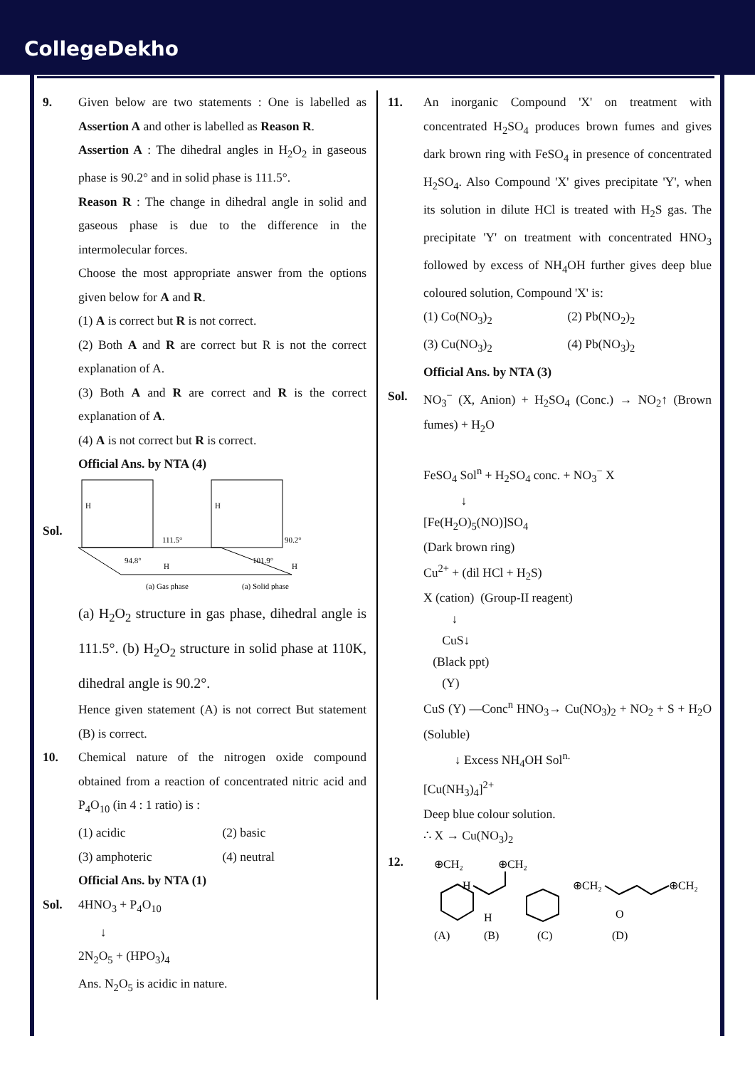CollegeDekho
9. Given below are two statements : One is labelled as Assertion A and other is labelled as Reason R.
Assertion A : The dihedral angles in H<sub>2</sub>O<sub>2</sub> in gaseous phase is 90.2° and in solid phase is 111.5°.
Reason R : The change in dihedral angle in solid and gaseous phase is due to the difference in the intermolecular forces.
Choose the most appropriate answer from the options given below for A and R.
(1) A is correct but R is not correct.
(2) Both A and R are correct but R is not the correct explanation of A.
(3) Both A and R are correct and R is the correct explanation of A.
(4) A is not correct but R is correct.
Official Ans. by NTA (4)
Sol.
H
111.5°
94.8°
H
H
90.2°
101.9°
H
(a) Gas phase
(a) Solid phase
(a) H<sub>2</sub>O<sub>2</sub> structure in gas phase, dihedral angle is 111.5°. (b) H<sub>2</sub>O<sub>2</sub> structure in solid phase at 110K, dihedral angle is 90.2°.
Hence given statement (A) is not correct But statement (B) is correct.
10. Chemical nature of the nitrogen oxide compound obtained from a reaction of concentrated nitric acid and P<sub>4</sub>O<sub>10</sub> (in 4 : 1 ratio) is :
(1) acidic (2) basic
(3) amphoteric (4) neutral
Official Ans. by NTA (1)
Sol. 4HNO<sub>3</sub> + P<sub>4</sub>O<sub>10</sub>
↓
2N<sub>2</sub>O<sub>5</sub> + (HPO<sub>3</sub>)<sub>4</sub>
Ans. N<sub>2</sub>O<sub>5</sub> is acidic in nature.
11. An inorganic Compound 'X' on treatment with concentrated H<sub>2</sub>SO<sub>4</sub> produces brown fumes and gives dark brown ring with FeSO<sub>4</sub> in presence of concentrated H<sub>2</sub>SO<sub>4</sub>. Also Compound 'X' gives precipitate 'Y', when its solution in dilute HCl is treated with H<sub>2</sub>S gas. The precipitate 'Y' on treatment with concentrated HNO<sub>3</sub> followed by excess of NH<sub>4</sub>OH further gives deep blue coloured solution, Compound 'X' is:
(1) Co(NO<sub>3</sub>)<sub>2</sub> (2) Pb(NO<sub>2</sub>)<sub>2</sub>
(3) Cu(NO<sub>3</sub>)<sub>2</sub> (4) Pb(NO<sub>3</sub>)<sub>2</sub>
Official Ans. by NTA (3)
Sol.
NO<sub>3</sub><sup>−</sup> (X, Anion) + H<sub>2</sub>SO<sub>4</sub> (Conc.) → NO<sub>2</sub>↑ (Brown fumes) + H<sub>2</sub>O
FeSO<sub>4</sub> Sol<sup>n</sup> + H<sub>2</sub>SO<sub>4</sub> conc. + NO<sub>3</sub><sup>−</sup> X
↓
[Fe(H<sub>2</sub>O)<sub>5</sub>(NO)]SO<sub>4</sub>
(Dark brown ring)
Cu<sup>2+</sup> + (dil HCl + H<sub>2</sub>S)
X (cation) (Group-II reagent)
↓
CuS↓
(Black ppt)
(Y)
CuS (Y) —Conc<sup>n</sup> HNO<sub>3</sub>→ Cu(NO<sub>3</sub>)<sub>2</sub> + NO<sub>2</sub> + S + H<sub>2</sub>O (Soluble)
↓ Excess NH<sub>4</sub>OH Sol<sup>n.</sup>
[Cu(NH<sub>3</sub>)<sub>4</sub>]<sup>2+</sup>
Deep blue colour solution.
∴ X → Cu(NO<sub>3</sub>)<sub>2</sub>
12.
⊕CH₂
⊕CH₂
H
H
⊕CH₂
⊕CH₂
O
(A)
(B)
(C)
(D)